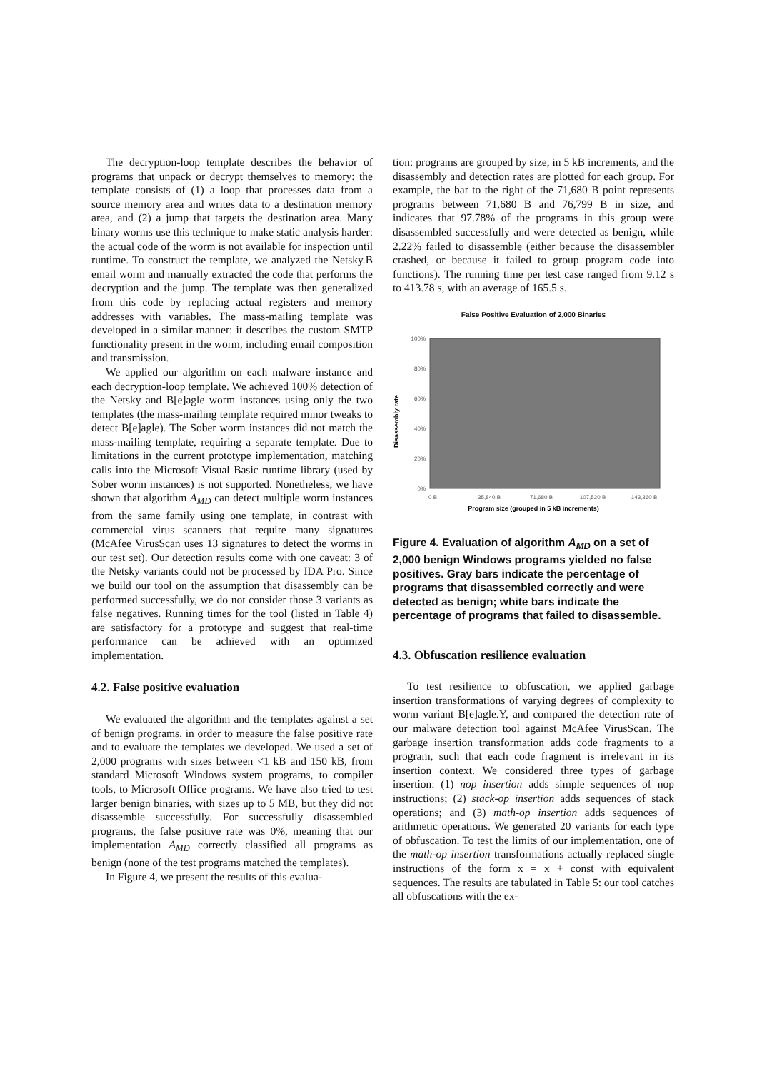The decryption-loop template describes the behavior of programs that unpack or decrypt themselves to memory: the template consists of (1) a loop that processes data from a source memory area and writes data to a destination memory area, and (2) a jump that targets the destination area. Many binary worms use this technique to make static analysis harder: the actual code of the worm is not available for inspection until runtime. To construct the template, we analyzed the Netsky.B email worm and manually extracted the code that performs the decryption and the jump. The template was then generalized from this code by replacing actual registers and memory addresses with variables. The mass-mailing template was developed in a similar manner: it describes the custom SMTP functionality present in the worm, including email composition and transmission.
We applied our algorithm on each malware instance and each decryption-loop template. We achieved 100% detection of the Netsky and B[e]agle worm instances using only the two templates (the mass-mailing template required minor tweaks to detect B[e]agle). The Sober worm instances did not match the mass-mailing template, requiring a separate template. Due to limitations in the current prototype implementation, matching calls into the Microsoft Visual Basic runtime library (used by Sober worm instances) is not supported. Nonetheless, we have shown that algorithm A<sub>MD</sub> can detect multiple worm instances from the same family using one template, in contrast with commercial virus scanners that require many signatures (McAfee VirusScan uses 13 signatures to detect the worms in our test set). Our detection results come with one caveat: 3 of the Netsky variants could not be processed by IDA Pro. Since we build our tool on the assumption that disassembly can be performed successfully, we do not consider those 3 variants as false negatives. Running times for the tool (listed in Table 4) are satisfactory for a prototype and suggest that real-time performance can be achieved with an optimized implementation.
4.2. False positive evaluation
We evaluated the algorithm and the templates against a set of benign programs, in order to measure the false positive rate and to evaluate the templates we developed. We used a set of 2,000 programs with sizes between <1 kB and 150 kB, from standard Microsoft Windows system programs, to compiler tools, to Microsoft Office programs. We have also tried to test larger benign binaries, with sizes up to 5 MB, but they did not disassemble successfully. For successfully disassembled programs, the false positive rate was 0%, meaning that our implementation A<sub>MD</sub> correctly classified all programs as benign (none of the test programs matched the templates).
In Figure 4, we present the results of this evalua-
tion: programs are grouped by size, in 5 kB increments, and the disassembly and detection rates are plotted for each group. For example, the bar to the right of the 71,680 B point represents programs between 71,680 B and 76,799 B in size, and indicates that 97.78% of the programs in this group were disassembled successfully and were detected as benign, while 2.22% failed to disassemble (either because the disassembler crashed, or because it failed to group program code into functions). The running time per test case ranged from 9.12 s to 413.78 s, with an average of 165.5 s.
False Positive Evaluation of 2,000 Binaries
Disassembly rate
100%
80%
60%
40%
20%
0%
0 B
35,840 B
71,680 B
107,520 B
143,360 B
Program size (grouped in 5 kB increments)
Figure 4. Evaluation of algorithm A<sub>MD</sub> on a set of 2,000 benign Windows programs yielded no false positives. Gray bars indicate the percentage of programs that disassembled correctly and were detected as benign; white bars indicate the percentage of programs that failed to disassemble.
4.3. Obfuscation resilience evaluation
To test resilience to obfuscation, we applied garbage insertion transformations of varying degrees of complexity to worm variant B[e]agle.Y, and compared the detection rate of our malware detection tool against McAfee VirusScan. The garbage insertion transformation adds code fragments to a program, such that each code fragment is irrelevant in its insertion context. We considered three types of garbage insertion: (1) nop insertion adds simple sequences of nop instructions; (2) stack-op insertion adds sequences of stack operations; and (3) math-op insertion adds sequences of arithmetic operations. We generated 20 variants for each type of obfuscation. To test the limits of our implementation, one of the math-op insertion transformations actually replaced single instructions of the form x = x + const with equivalent sequences. The results are tabulated in Table 5: our tool catches all obfuscations with the ex-